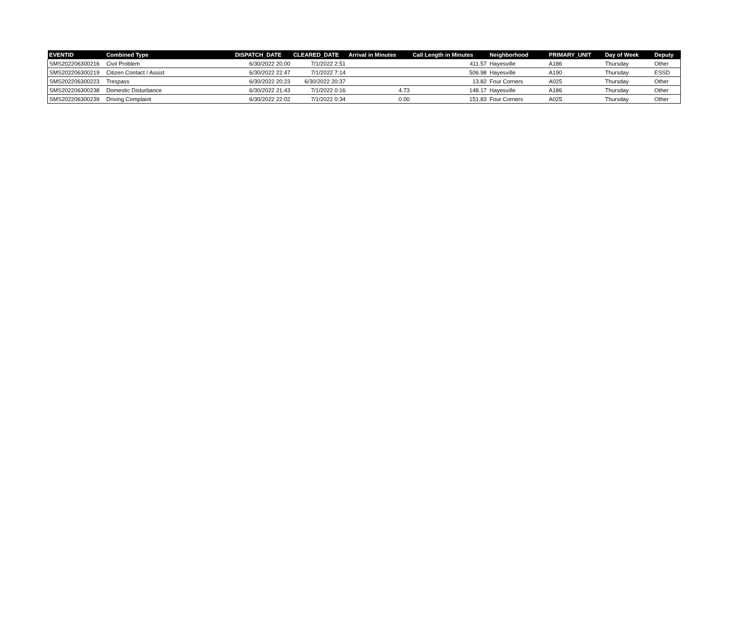| EVENTID | Combined Type | DISPATCH_DATE | CLEARED_DATE | Arrival in Minutes | Call Length in Minutes | Neighborhood | PRIMARY_UNIT | Day of Week | Deputy |
| --- | --- | --- | --- | --- | --- | --- | --- | --- | --- |
| SMS202206300216 | Civil Problem | 6/30/2022 20:00 | 7/1/2022 2:51 | | 411.57 | Hayesville | A186 | Thursday | Other |
| SMS202206300219 | Citizen Contact / Assist | 6/30/2022 22:47 | 7/1/2022 7:14 | | 506.98 | Hayesville | A190 | Thursday | ESSD |
| SMS202206300223 | Trespass | 6/30/2022 20:23 | 6/30/2022 20:37 | | 13.82 | Four Corners | A025 | Thursday | Other |
| SMS202206300238 | Domestic Disturbance | 6/30/2022 21:43 | 7/1/2022 0:16 | 4.73 | 148.17 | Hayesville | A186 | Thursday | Other |
| SMS202206300239 | Driving Complaint | 6/30/2022 22:02 | 7/1/2022 0:34 | 0.00 | 151.83 | Four Corners | A025 | Thursday | Other |